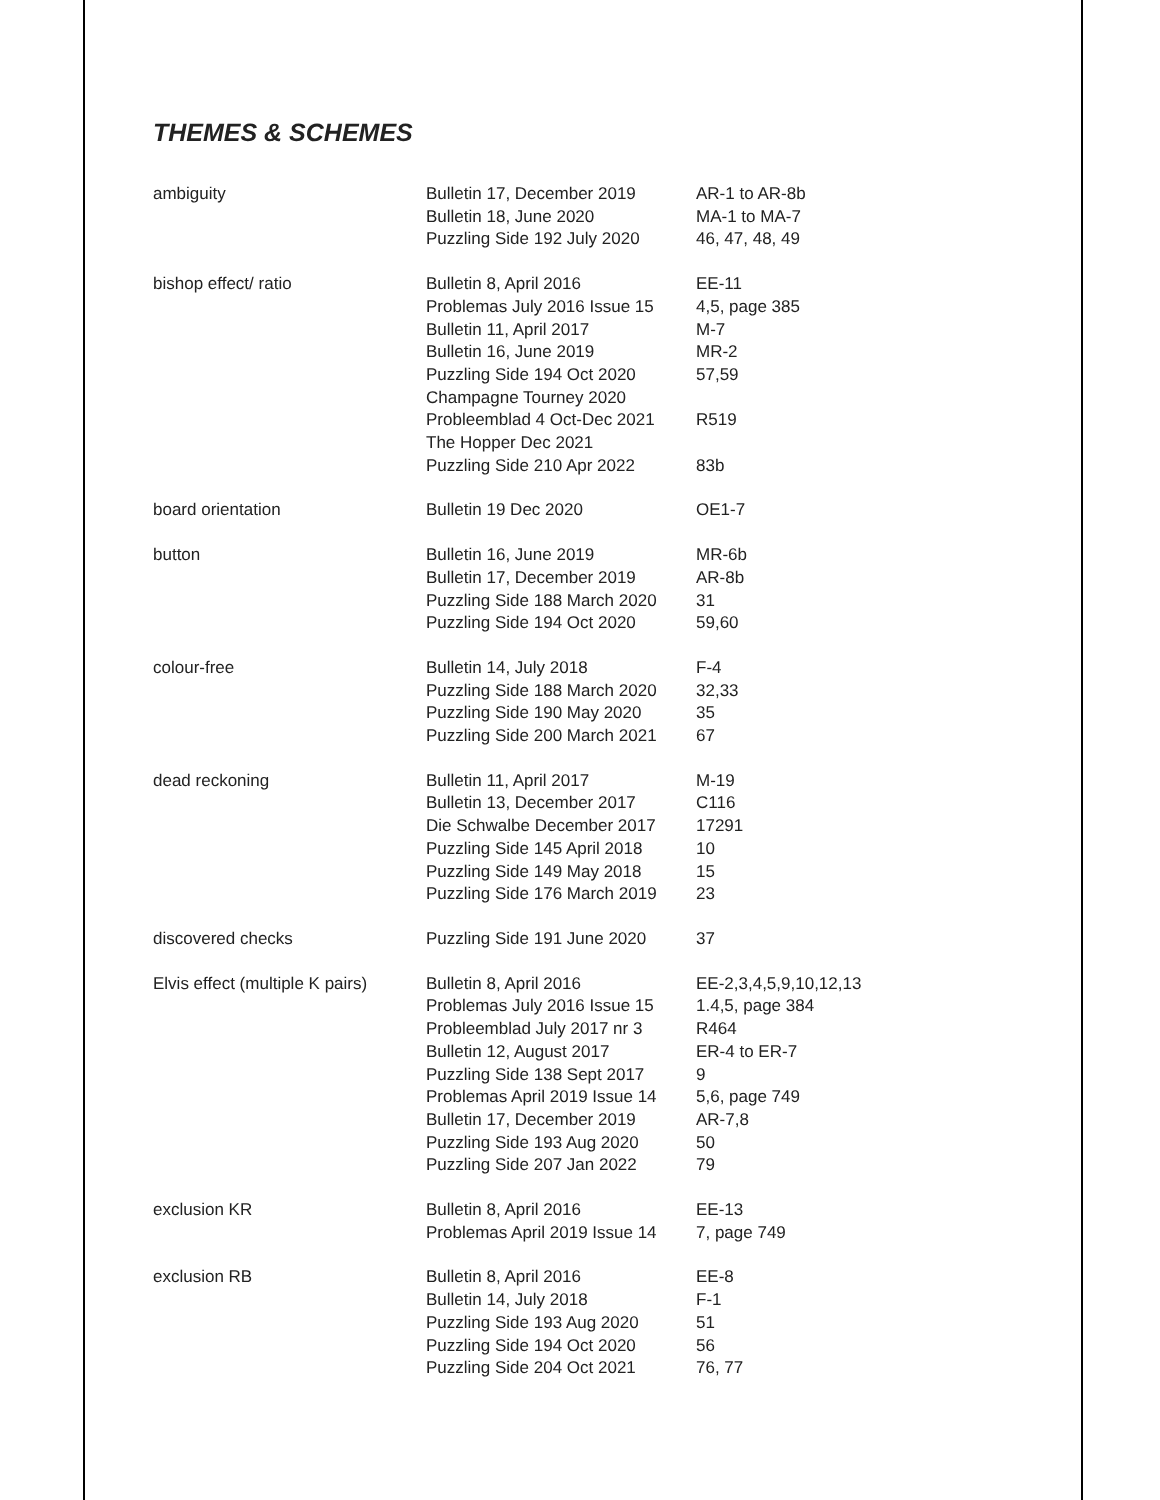THEMES & SCHEMES
| ambiguity | Bulletin 17, December 2019 Bulletin 18, June 2020 Puzzling Side 192 July 2020 | AR-1 to AR-8b MA-1 to MA-7 46, 47, 48, 49 |
| bishop effect/ ratio | Bulletin 8, April 2016 Problemas July 2016 Issue 15 Bulletin 11, April 2017 Bulletin 16, June 2019 Puzzling Side 194 Oct 2020 Champagne Tourney 2020 Probleemblad 4 Oct-Dec 2021 The Hopper Dec 2021 Puzzling Side 210 Apr 2022 | EE-11 4,5, page 385 M-7 MR-2 57,59 R519 83b |
| board orientation | Bulletin 19 Dec 2020 | OE1-7 |
| button | Bulletin 16, June 2019 Bulletin 17, December 2019 Puzzling Side 188 March 2020 Puzzling Side 194 Oct 2020 | MR-6b AR-8b 31 59,60 |
| colour-free | Bulletin 14, July 2018 Puzzling Side 188 March 2020 Puzzling Side 190 May 2020 Puzzling Side 200 March 2021 | F-4 32,33 35 67 |
| dead reckoning | Bulletin 11, April 2017 Bulletin 13, December 2017 Die Schwalbe December 2017 Puzzling Side 145 April 2018 Puzzling Side 149 May 2018 Puzzling Side 176 March 2019 | M-19 C116 17291 10 15 23 |
| discovered checks | Puzzling Side 191 June 2020 | 37 |
| Elvis effect (multiple K pairs) | Bulletin 8, April 2016 Problemas July 2016 Issue 15 Probleemblad July 2017 nr 3 Bulletin 12, August 2017 Puzzling Side 138 Sept 2017 Problemas April 2019 Issue 14 Bulletin 17, December 2019 Puzzling Side 193 Aug 2020 Puzzling Side 207 Jan 2022 | EE-2,3,4,5,9,10,12,13 1.4,5, page 384 R464 ER-4 to ER-7 9 5,6, page 749 AR-7,8 50 79 |
| exclusion KR | Bulletin 8, April 2016 Problemas April 2019 Issue 14 | EE-13 7, page 749 |
| exclusion RB | Bulletin 8, April 2016 Bulletin 14, July 2018 Puzzling Side 193 Aug 2020 Puzzling Side 194 Oct 2020 Puzzling Side 204 Oct 2021 | EE-8 F-1 51 56 76, 77 |